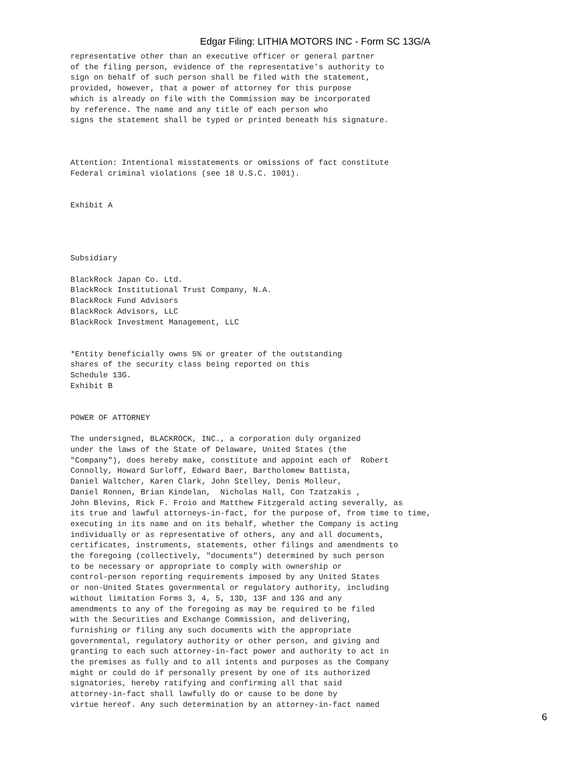Edgar Filing: LITHIA MOTORS INC - Form SC 13G/A
representative other than an executive officer or general partner
of the filing person, evidence of the representative's authority to
sign on behalf of such person shall be filed with the statement,
provided, however, that a power of attorney for this purpose
which is already on file with the Commission may be incorporated
by reference. The name and any title of each person who
signs the statement shall be typed or printed beneath his signature.



Attention: Intentional misstatements or omissions of fact constitute
Federal criminal violations (see 18 U.S.C. 1001).


Exhibit A




Subsidiary

BlackRock Japan Co. Ltd.
BlackRock Institutional Trust Company, N.A.
BlackRock Fund Advisors
BlackRock Advisors, LLC
BlackRock Investment Management, LLC


*Entity beneficially owns 5% or greater of the outstanding
shares of the security class being reported on this
Schedule 13G.
Exhibit B


POWER OF ATTORNEY

The undersigned, BLACKROCK, INC., a corporation duly organized
under the laws of the State of Delaware, United States (the
"Company"), does hereby make, constitute and appoint each of  Robert
Connolly, Howard Surloff, Edward Baer, Bartholomew Battista,
Daniel Waltcher, Karen Clark, John Stelley, Denis Molleur,
Daniel Ronnen, Brian Kindelan,  Nicholas Hall, Con Tzatzakis ,
John Blevins, Rick F. Froio and Matthew Fitzgerald acting severally, as
its true and lawful attorneys-in-fact, for the purpose of, from time to time,
executing in its name and on its behalf, whether the Company is acting
individually or as representative of others, any and all documents,
certificates, instruments, statements, other filings and amendments to
the foregoing (collectively, "documents") determined by such person
to be necessary or appropriate to comply with ownership or
control-person reporting requirements imposed by any United States
or non-United States governmental or regulatory authority, including
without limitation Forms 3, 4, 5, 13D, 13F and 13G and any
amendments to any of the foregoing as may be required to be filed
with the Securities and Exchange Commission, and delivering,
furnishing or filing any such documents with the appropriate
governmental, regulatory authority or other person, and giving and
granting to each such attorney-in-fact power and authority to act in
the premises as fully and to all intents and purposes as the Company
might or could do if personally present by one of its authorized
signatories, hereby ratifying and confirming all that said
attorney-in-fact shall lawfully do or cause to be done by
virtue hereof. Any such determination by an attorney-in-fact named
6